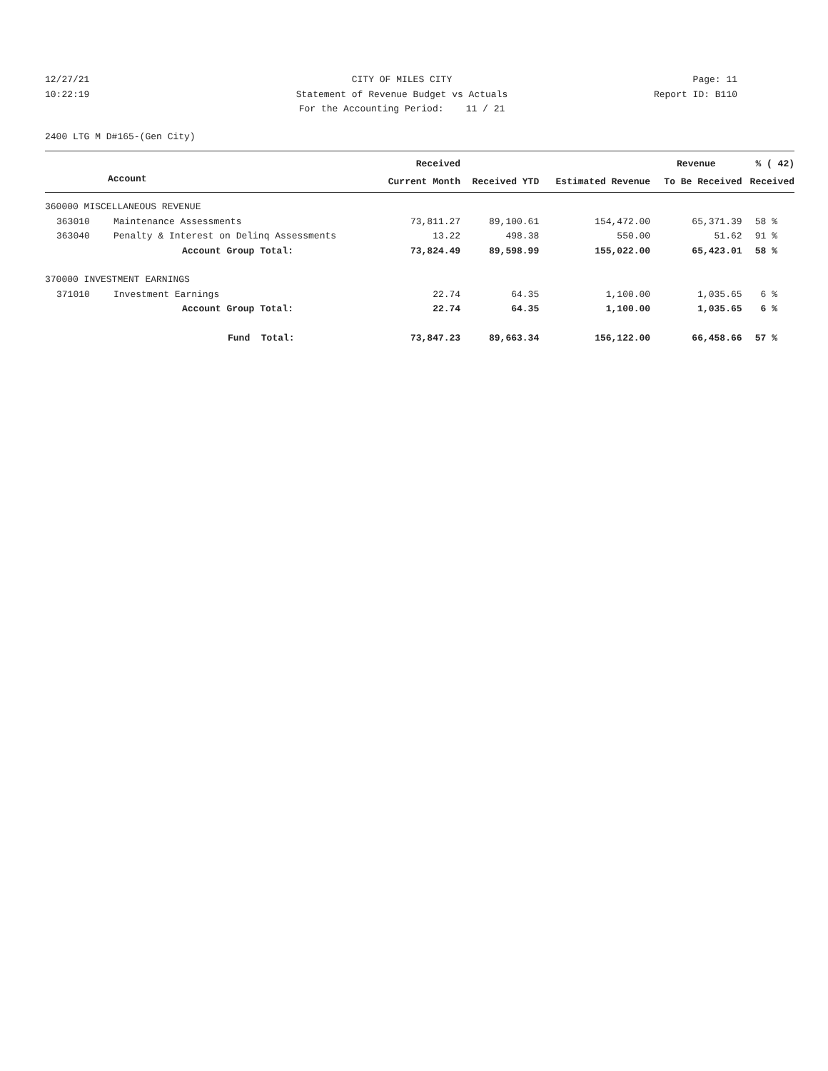12/27/21 CITY OF MILES CITY Page: 11
10:22:19 Statement of Revenue Budget vs Actuals Report ID: B110
For the Accounting Period: 11 / 21
2400 LTG M D#165-(Gen City)
| | | Received | | | Revenue | % ( 42) |
| --- | --- | --- | --- | --- | --- | --- |
| Account | | Current Month | Received YTD | Estimated Revenue | To Be Received | Received |
| 360000 MISCELLANEOUS REVENUE | | | | | | |
| 363010 | Maintenance Assessments | 73,811.27 | 89,100.61 | 154,472.00 | 65,371.39 | 58 % |
| 363040 | Penalty & Interest on Delinq Assessments | 13.22 | 498.38 | 550.00 | 51.62 | 91 % |
| | Account Group Total: | 73,824.49 | 89,598.99 | 155,022.00 | 65,423.01 | 58 % |
| 370000 INVESTMENT EARNINGS | | | | | | |
| 371010 | Investment Earnings | 22.74 | 64.35 | 1,100.00 | 1,035.65 | 6 % |
| | Account Group Total: | 22.74 | 64.35 | 1,100.00 | 1,035.65 | 6 % |
| | Fund Total: | 73,847.23 | 89,663.34 | 156,122.00 | 66,458.66 | 57 % |